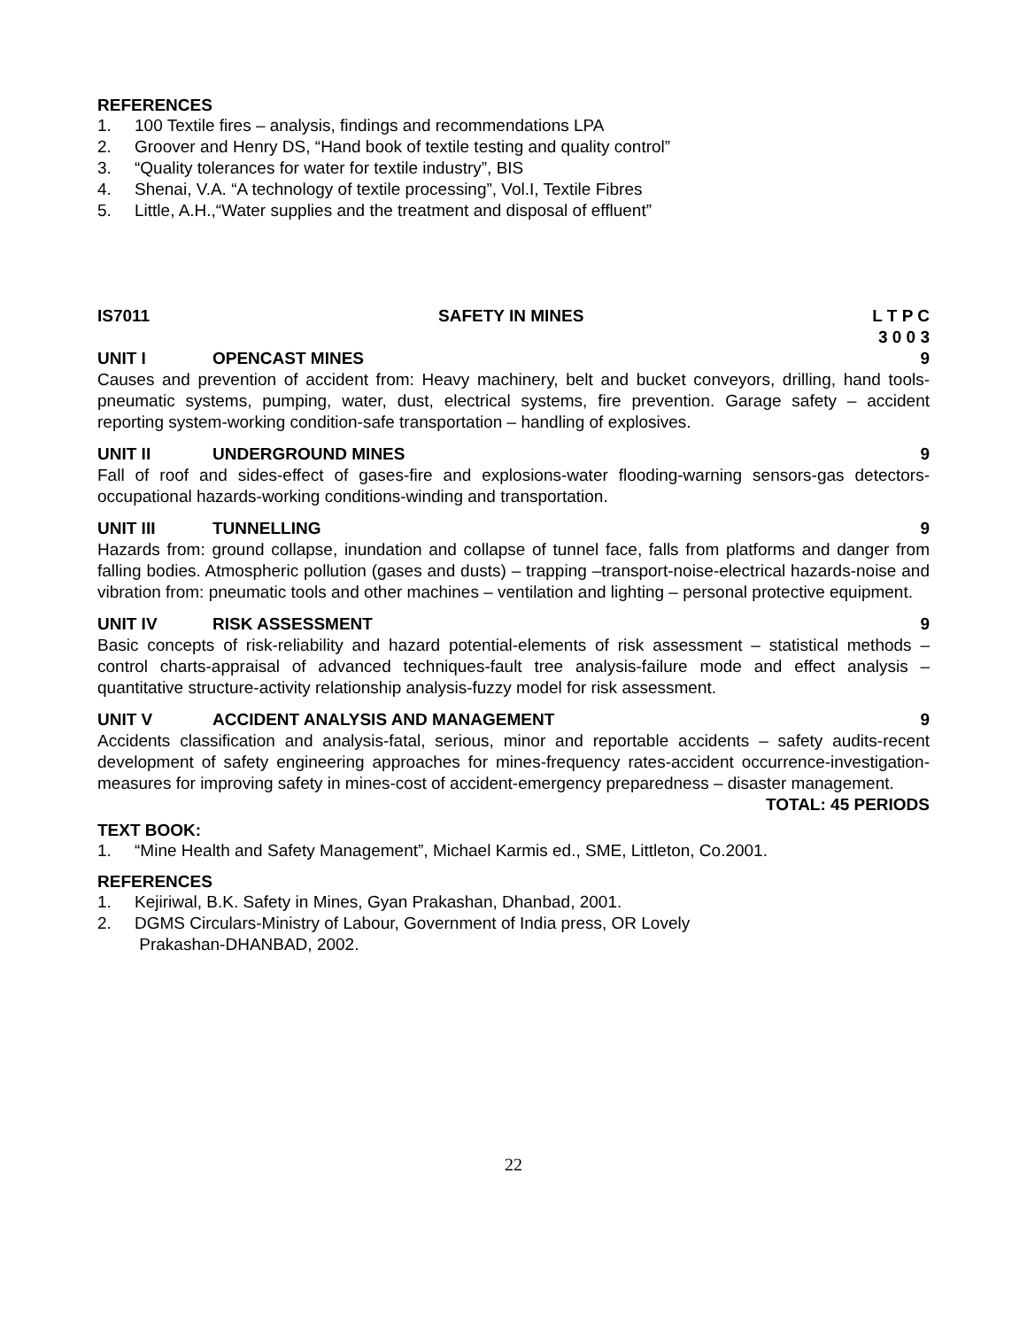REFERENCES
1. 100 Textile fires – analysis, findings and recommendations LPA
2. Groover and Henry DS, “Hand book of textile testing and quality control”
3. “Quality tolerances for water for textile industry”, BIS
4. Shenai, V.A. “A technology of textile processing”, Vol.I, Textile Fibres
5. Little, A.H.,“Water supplies and the treatment and disposal of effluent”
IS7011 SAFETY IN MINES L T P C
3 0 0 3
UNIT I OPENCAST MINES 9
Causes and prevention of accident from: Heavy machinery, belt and bucket conveyors, drilling, hand tools-pneumatic systems, pumping, water, dust, electrical systems, fire prevention. Garage safety – accident reporting system-working condition-safe transportation – handling of explosives.
UNIT II UNDERGROUND MINES 9
Fall of roof and sides-effect of gases-fire and explosions-water flooding-warning sensors-gas detectors-occupational hazards-working conditions-winding and transportation.
UNIT III TUNNELLING 9
Hazards from: ground collapse, inundation and collapse of tunnel face, falls from platforms and danger from falling bodies. Atmospheric pollution (gases and dusts) – trapping –transport-noise-electrical hazards-noise and vibration from: pneumatic tools and other machines – ventilation and lighting – personal protective equipment.
UNIT IV RISK ASSESSMENT 9
Basic concepts of risk-reliability and hazard potential-elements of risk assessment – statistical methods – control charts-appraisal of advanced techniques-fault tree analysis-failure mode and effect analysis – quantitative structure-activity relationship analysis-fuzzy model for risk assessment.
UNIT V ACCIDENT ANALYSIS AND MANAGEMENT 9
Accidents classification and analysis-fatal, serious, minor and reportable accidents – safety audits-recent development of safety engineering approaches for mines-frequency rates-accident occurrence-investigation-measures for improving safety in mines-cost of accident-emergency preparedness – disaster management.
TOTAL: 45 PERIODS
TEXT BOOK:
1. “Mine Health and Safety Management”, Michael Karmis ed., SME, Littleton, Co.2001.
REFERENCES
1. Kejiriwal, B.K. Safety in Mines, Gyan Prakashan, Dhanbad, 2001.
2. DGMS Circulars-Ministry of Labour, Government of India press, OR Lovely
Prakashan-DHANBAD, 2002.
22